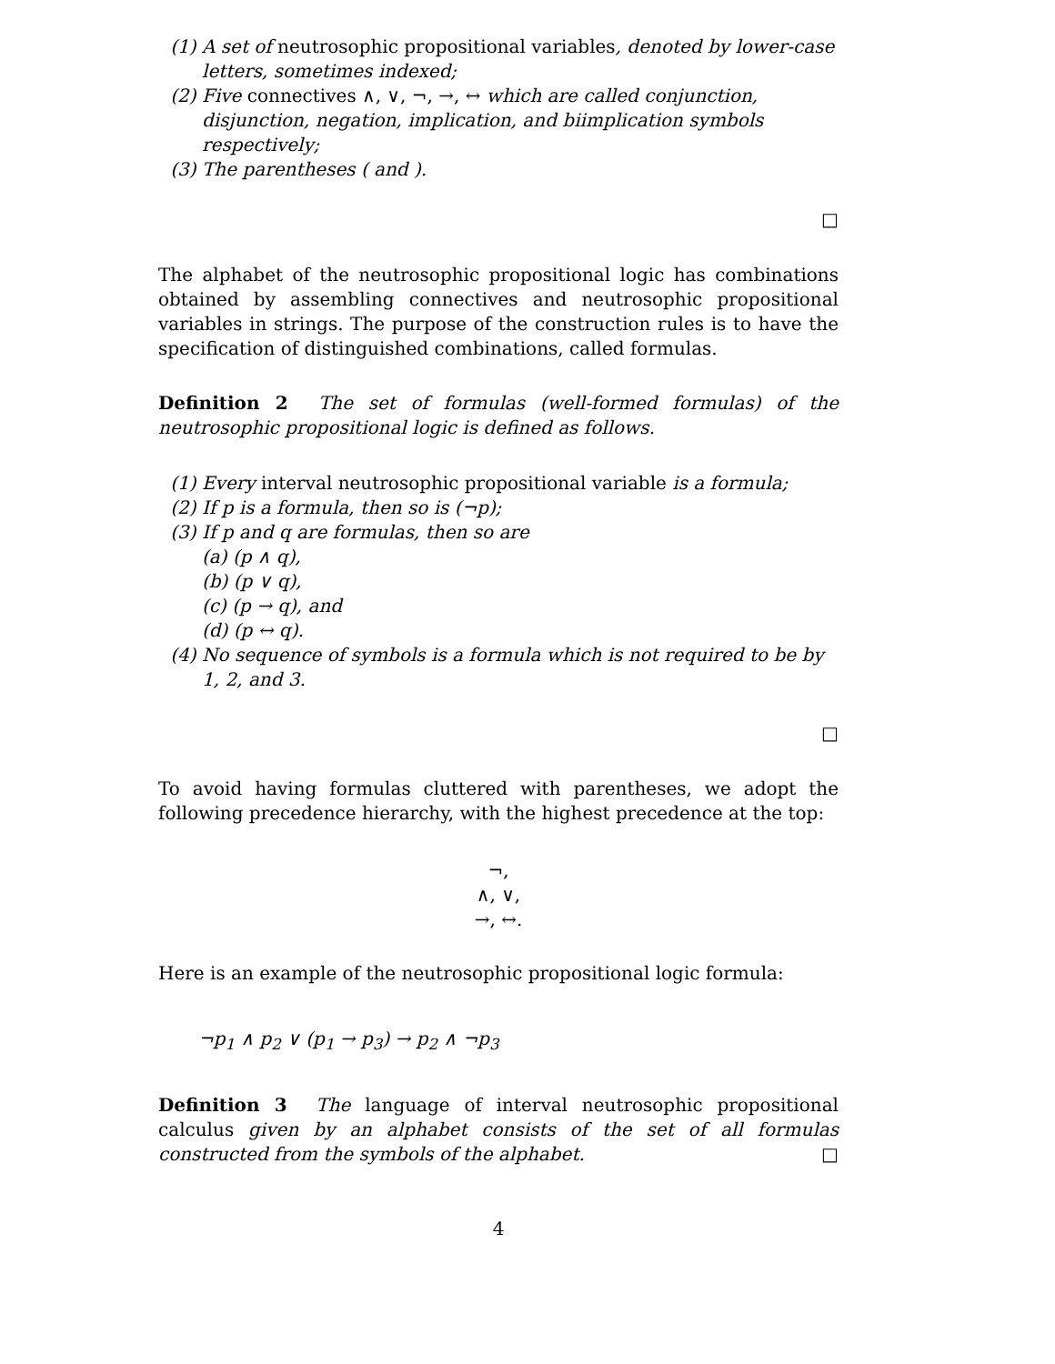(1) A set of neutrosophic propositional variables, denoted by lower-case letters, sometimes indexed;
(2) Five connectives ∧, ∨, ¬, →, ↔ which are called conjunction, disjunction, negation, implication, and biimplication symbols respectively;
(3) The parentheses ( and ).
□
The alphabet of the neutrosophic propositional logic has combinations obtained by assembling connectives and neutrosophic propositional variables in strings. The purpose of the construction rules is to have the specification of distinguished combinations, called formulas.
Definition 2 The set of formulas (well-formed formulas) of the neutrosophic propositional logic is defined as follows.
(1) Every interval neutrosophic propositional variable is a formula;
(2) If p is a formula, then so is (¬p);
(3) If p and q are formulas, then so are
(a) (p ∧ q),
(b) (p ∨ q),
(c) (p → q), and
(d) (p ↔ q).
(4) No sequence of symbols is a formula which is not required to be by 1, 2, and 3.
□
To avoid having formulas cluttered with parentheses, we adopt the following precedence hierarchy, with the highest precedence at the top:
¬,
∧, ∨,
→, ↔.
Here is an example of the neutrosophic propositional logic formula:
¬p<sub>1</sub> ∧ p<sub>2</sub> ∨ (p<sub>1</sub> → p<sub>3</sub>) → p<sub>2</sub> ∧ ¬p<sub>3</sub>
Definition 3 The language of interval neutrosophic propositional calculus given by an alphabet consists of the set of all formulas constructed from the symbols of the alphabet. □
4